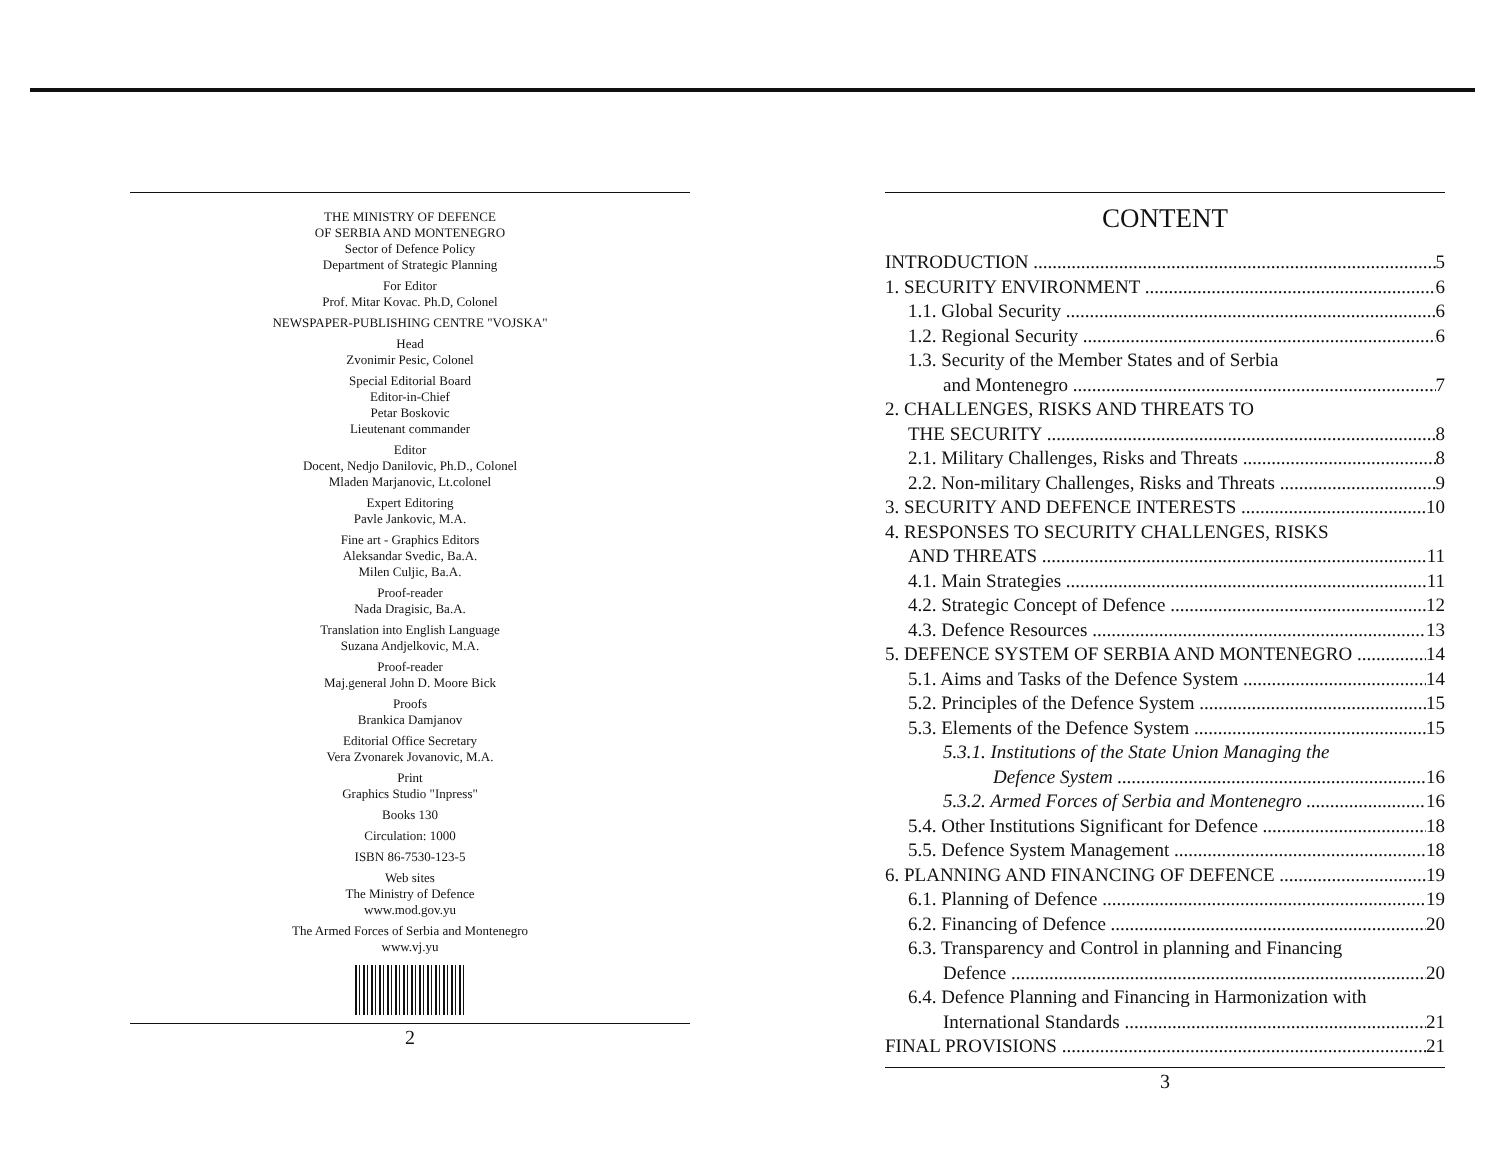THE MINISTRY OF DEFENCE
OF SERBIA AND MONTENEGRO
Sector of Defence Policy
Department of Strategic Planning
For Editor
Prof. Mitar Kovac. Ph.D, Colonel
NEWSPAPER-PUBLISHING CENTRE "VOJSKA"
Head
Zvonimir Pesic, Colonel
Special Editorial Board
Editor-in-Chief
Petar Boskovic
Lieutenant commander
Editor
Docent, Nedjo Danilovic, Ph.D., Colonel
Mladen Marjanovic, Lt.colonel
Expert Editoring
Pavle Jankovic, M.A.
Fine art - Graphics Editors
Aleksandar Svedic, Ba.A.
Milen Culjic, Ba.A.
Proof-reader
Nada Dragisic, Ba.A.
Translation into English Language
Suzana Andjelkovic, M.A.
Proof-reader
Maj.general John D. Moore Bick
Proofs
Brankica Damjanov
Editorial Office Secretary
Vera Zvonarek Jovanovic, M.A.
Print
Graphics Studio "Inpress"
Books 130
Circulation: 1000
ISBN 86-7530-123-5
Web sites
The Ministry of Defence
www.mod.gov.yu
The Armed Forces of Serbia and Montenegro
www.vj.yu
2
CONTENT
INTRODUCTION 5
1. SECURITY ENVIRONMENT 6
1.1. Global Security 6
1.2. Regional Security 6
1.3. Security of the Member States and of Serbia
and Montenegro 7
2. CHALLENGES, RISKS AND THREATS TO
THE SECURITY 8
2.1. Military Challenges, Risks and Threats 8
2.2. Non-military Challenges, Risks and Threats 9
3. SECURITY AND DEFENCE INTERESTS 10
4. RESPONSES TO SECURITY CHALLENGES, RISKS
AND THREATS 11
4.1. Main Strategies 11
4.2. Strategic Concept of Defence 12
4.3. Defence Resources 13
5. DEFENCE SYSTEM OF SERBIA AND MONTENEGRO 14
5.1. Aims and Tasks of the Defence System 14
5.2. Principles of the Defence System 15
5.3. Elements of the Defence System 15
5.3.1. Institutions of the State Union Managing the
Defence System 16
5.3.2. Armed Forces of Serbia and Montenegro 16
5.4. Other Institutions Significant for Defence 18
5.5. Defence System Management 18
6. PLANNING AND FINANCING OF DEFENCE 19
6.1. Planning of Defence 19
6.2. Financing of Defence 20
6.3. Transparency and Control in planning and Financing
Defence 20
6.4. Defence Planning and Financing in Harmonization with
International Standards 21
FINAL PROVISIONS 21
3